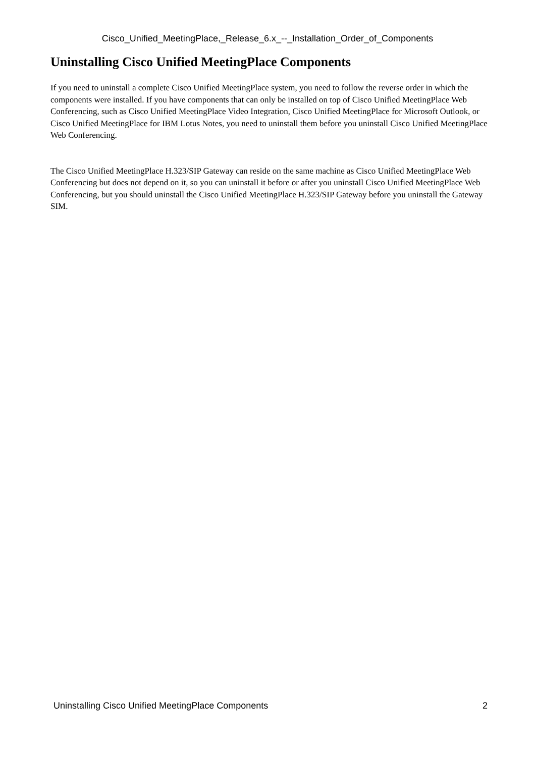Cisco_Unified_MeetingPlace,_Release_6.x_--_Installation_Order_of_Components
Uninstalling Cisco Unified MeetingPlace Components
If you need to uninstall a complete Cisco Unified MeetingPlace system, you need to follow the reverse order in which the components were installed. If you have components that can only be installed on top of Cisco Unified MeetingPlace Web Conferencing, such as Cisco Unified MeetingPlace Video Integration, Cisco Unified MeetingPlace for Microsoft Outlook, or Cisco Unified MeetingPlace for IBM Lotus Notes, you need to uninstall them before you uninstall Cisco Unified MeetingPlace Web Conferencing.
The Cisco Unified MeetingPlace H.323/SIP Gateway can reside on the same machine as Cisco Unified MeetingPlace Web Conferencing but does not depend on it, so you can uninstall it before or after you uninstall Cisco Unified MeetingPlace Web Conferencing, but you should uninstall the Cisco Unified MeetingPlace H.323/SIP Gateway before you uninstall the Gateway SIM.
Uninstalling Cisco Unified MeetingPlace Components 2